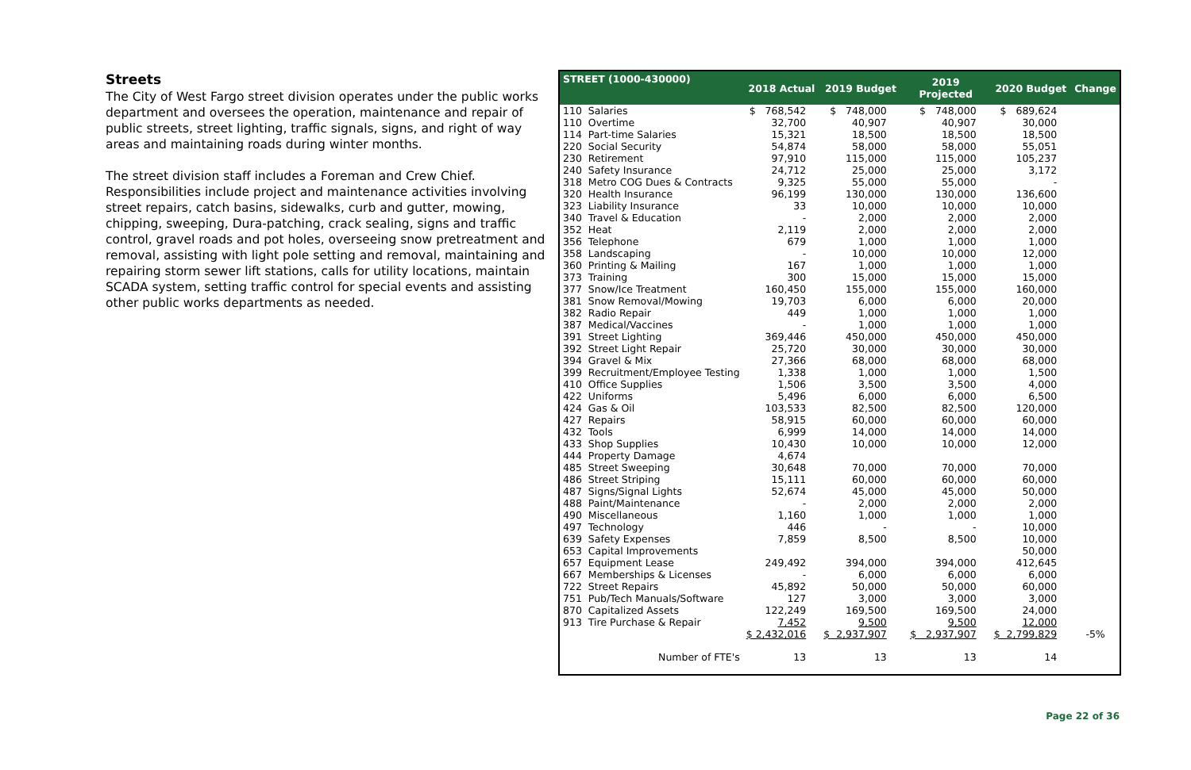Streets
The City of West Fargo street division operates under the public works department and oversees the operation, maintenance and repair of public streets, street lighting, traffic signals, signs, and right of way areas and maintaining roads during winter months.
The street division staff includes a Foreman and Crew Chief. Responsibilities include project and maintenance activities involving street repairs, catch basins, sidewalks, curb and gutter, mowing, chipping, sweeping, Dura-patching, crack sealing, signs and traffic control, gravel roads and pot holes, overseeing snow pretreatment and removal, assisting with light pole setting and removal, maintaining and repairing storm sewer lift stations, calls for utility locations, maintain SCADA system, setting traffic control for special events and assisting other public works departments as needed.
| STREET (1000-430000) | | 2018 Actual | 2019 Budget | 2019 Projected | 2020 Budget | Change |
| --- | --- | --- | --- | --- | --- | --- |
| 110 | Salaries | $ 768,542 | $ 748,000 | $ 748,000 | $ 689,624 | |
| 110 | Overtime | 32,700 | 40,907 | 40,907 | 30,000 | |
| 114 | Part-time Salaries | 15,321 | 18,500 | 18,500 | 18,500 | |
| 220 | Social Security | 54,874 | 58,000 | 58,000 | 55,051 | |
| 230 | Retirement | 97,910 | 115,000 | 115,000 | 105,237 | |
| 240 | Safety Insurance | 24,712 | 25,000 | 25,000 | 3,172 | |
| 318 | Metro COG Dues & Contracts | 9,325 | 55,000 | 55,000 | - | |
| 320 | Health Insurance | 96,199 | 130,000 | 130,000 | 136,600 | |
| 323 | Liability Insurance | 33 | 10,000 | 10,000 | 10,000 | |
| 340 | Travel & Education | - | 2,000 | 2,000 | 2,000 | |
| 352 | Heat | 2,119 | 2,000 | 2,000 | 2,000 | |
| 356 | Telephone | 679 | 1,000 | 1,000 | 1,000 | |
| 358 | Landscaping | - | 10,000 | 10,000 | 12,000 | |
| 360 | Printing & Mailing | 167 | 1,000 | 1,000 | 1,000 | |
| 373 | Training | 300 | 15,000 | 15,000 | 15,000 | |
| 377 | Snow/Ice Treatment | 160,450 | 155,000 | 155,000 | 160,000 | |
| 381 | Snow Removal/Mowing | 19,703 | 6,000 | 6,000 | 20,000 | |
| 382 | Radio Repair | 449 | 1,000 | 1,000 | 1,000 | |
| 387 | Medical/Vaccines | - | 1,000 | 1,000 | 1,000 | |
| 391 | Street Lighting | 369,446 | 450,000 | 450,000 | 450,000 | |
| 392 | Street Light Repair | 25,720 | 30,000 | 30,000 | 30,000 | |
| 394 | Gravel & Mix | 27,366 | 68,000 | 68,000 | 68,000 | |
| 399 | Recruitment/Employee Testing | 1,338 | 1,000 | 1,000 | 1,500 | |
| 410 | Office Supplies | 1,506 | 3,500 | 3,500 | 4,000 | |
| 422 | Uniforms | 5,496 | 6,000 | 6,000 | 6,500 | |
| 424 | Gas & Oil | 103,533 | 82,500 | 82,500 | 120,000 | |
| 427 | Repairs | 58,915 | 60,000 | 60,000 | 60,000 | |
| 432 | Tools | 6,999 | 14,000 | 14,000 | 14,000 | |
| 433 | Shop Supplies | 10,430 | 10,000 | 10,000 | 12,000 | |
| 444 | Property Damage | 4,674 | | | | |
| 485 | Street Sweeping | 30,648 | 70,000 | 70,000 | 70,000 | |
| 486 | Street Striping | 15,111 | 60,000 | 60,000 | 60,000 | |
| 487 | Signs/Signal Lights | 52,674 | 45,000 | 45,000 | 50,000 | |
| 488 | Paint/Maintenance | - | 2,000 | 2,000 | 2,000 | |
| 490 | Miscellaneous | 1,160 | 1,000 | 1,000 | 1,000 | |
| 497 | Technology | 446 | - | - | 10,000 | |
| 639 | Safety Expenses | 7,859 | 8,500 | 8,500 | 10,000 | |
| 653 | Capital Improvements | | | | 50,000 | |
| 657 | Equipment Lease | 249,492 | 394,000 | 394,000 | 412,645 | |
| 667 | Memberships & Licenses | - | 6,000 | 6,000 | 6,000 | |
| 722 | Street Repairs | 45,892 | 50,000 | 50,000 | 60,000 | |
| 751 | Pub/Tech Manuals/Software | 127 | 3,000 | 3,000 | 3,000 | |
| 870 | Capitalized Assets | 122,249 | 169,500 | 169,500 | 24,000 | |
| 913 | Tire Purchase & Repair | 7,452 | 9,500 | 9,500 | 12,000 | |
| | | $ 2,432,016 | $ 2,937,907 | $ 2,937,907 | $ 2,799,829 | -5% |
| | Number of FTE's | 13 | 13 | 13 | 14 | |
Page 22 of 36